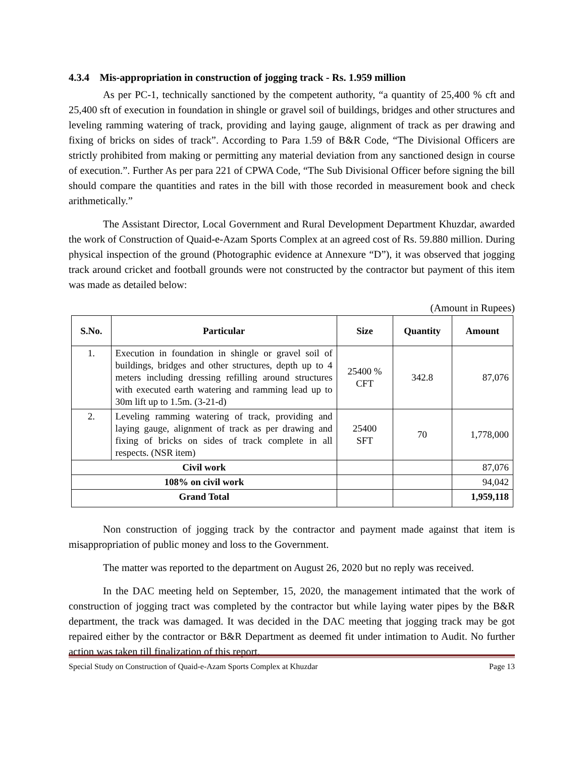4.3.4 Mis-appropriation in construction of jogging track - Rs. 1.959 million
As per PC-1, technically sanctioned by the competent authority, “a quantity of 25,400 % cft and 25,400 sft of execution in foundation in shingle or gravel soil of buildings, bridges and other structures and leveling ramming watering of track, providing and laying gauge, alignment of track as per drawing and fixing of bricks on sides of track”. According to Para 1.59 of B&R Code, “The Divisional Officers are strictly prohibited from making or permitting any material deviation from any sanctioned design in course of execution.”. Further As per para 221 of CPWA Code, “The Sub Divisional Officer before signing the bill should compare the quantities and rates in the bill with those recorded in measurement book and check arithmetically.”
The Assistant Director, Local Government and Rural Development Department Khuzdar, awarded the work of Construction of Quaid-e-Azam Sports Complex at an agreed cost of Rs. 59.880 million. During physical inspection of the ground (Photographic evidence at Annexure “D”), it was observed that jogging track around cricket and football grounds were not constructed by the contractor but payment of this item was made as detailed below:
(Amount in Rupees)
| S.No. | Particular | Size | Quantity | Amount |
| --- | --- | --- | --- | --- |
| 1. | Execution in foundation in shingle or gravel soil of buildings, bridges and other structures, depth up to 4 meters including dressing refilling around structures with executed earth watering and ramming lead up to 30m lift up to 1.5m. (3-21-d) | 25400 % CFT | 342.8 | 87,076 |
| 2. | Leveling ramming watering of track, providing and laying gauge, alignment of track as per drawing and fixing of bricks on sides of track complete in all respects. (NSR item) | 25400 SFT | 70 | 1,778,000 |
| Civil work | | | | 87,076 |
| 108% on civil work | | | | 94,042 |
| Grand Total | | | | 1,959,118 |
Non construction of jogging track by the contractor and payment made against that item is misappropriation of public money and loss to the Government.
The matter was reported to the department on August 26, 2020 but no reply was received.
In the DAC meeting held on September, 15, 2020, the management intimated that the work of construction of jogging tract was completed by the contractor but while laying water pipes by the B&R department, the track was damaged. It was decided in the DAC meeting that jogging track may be got repaired either by the contractor or B&R Department as deemed fit under intimation to Audit. No further action was taken till finalization of this report.
Special Study on Construction of Quaid-e-Azam Sports Complex at Khuzdar Page 13